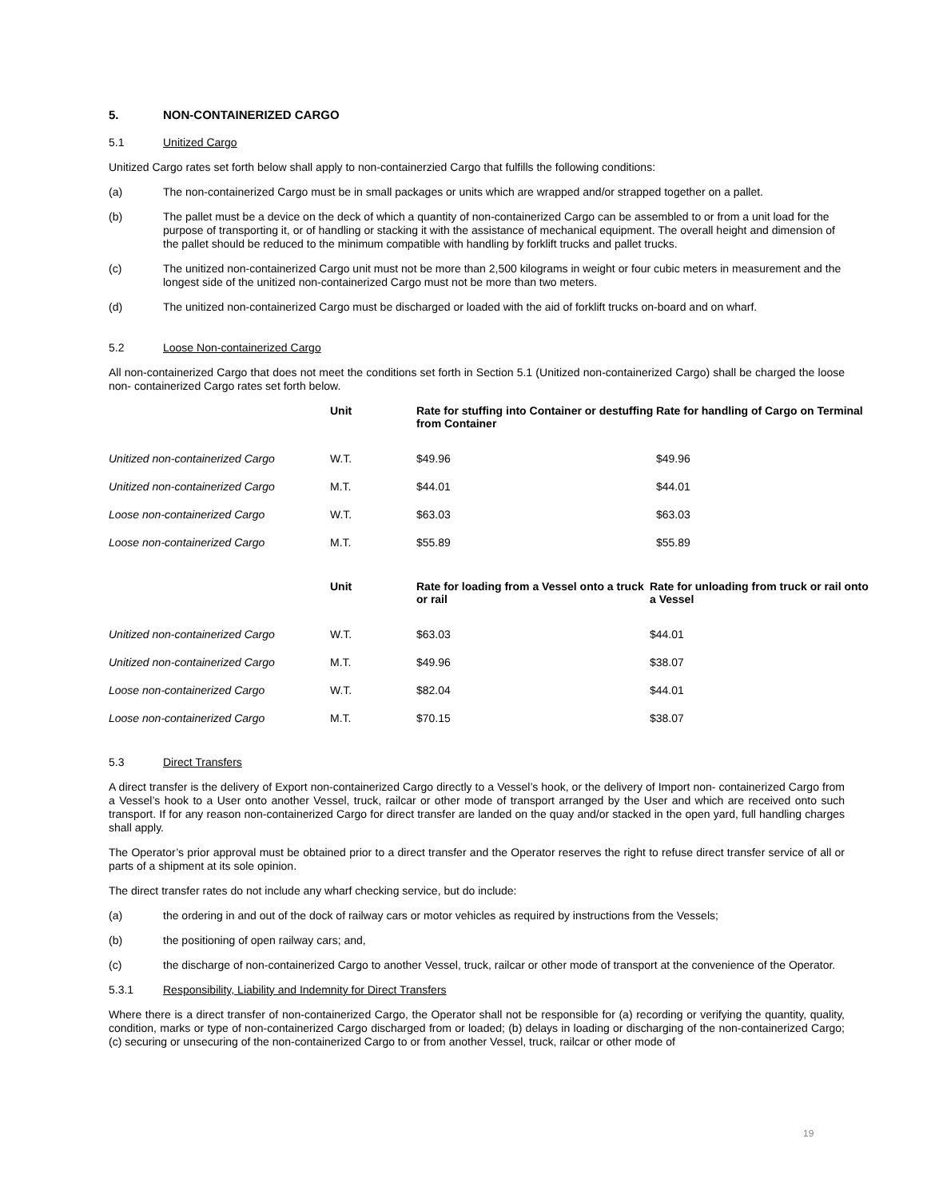5. NON-CONTAINERIZED CARGO
5.1 Unitized Cargo
Unitized Cargo rates set forth below shall apply to non-containerzied Cargo that fulfills the following conditions:
(a) The non-containerized Cargo must be in small packages or units which are wrapped and/or strapped together on a pallet.
(b) The pallet must be a device on the deck of which a quantity of non-containerized Cargo can be assembled to or from a unit load for the purpose of transporting it, or of handling or stacking it with the assistance of mechanical equipment. The overall height and dimension of the pallet should be reduced to the minimum compatible with handling by forklift trucks and pallet trucks.
(c) The unitized non-containerized Cargo unit must not be more than 2,500 kilograms in weight or four cubic meters in measurement and the longest side of the unitized non-containerized Cargo must not be more than two meters.
(d) The unitized non-containerized Cargo must be discharged or loaded with the aid of forklift trucks on-board and on wharf.
5.2 Loose Non-containerized Cargo
All non-containerized Cargo that does not meet the conditions set forth in Section 5.1 (Unitized non-containerized Cargo) shall be charged the loose non- containerized Cargo rates set forth below.
| | Unit | Rate for stuffing into Container or destuffing from Container | Rate for handling of Cargo on Terminal |
| --- | --- | --- | --- |
| Unitized non-containerized Cargo | W.T. | $49.96 | $49.96 |
| Unitized non-containerized Cargo | M.T. | $44.01 | $44.01 |
| Loose non-containerized Cargo | W.T. | $63.03 | $63.03 |
| Loose non-containerized Cargo | M.T. | $55.89 | $55.89 |
| | Unit | Rate for loading from a Vessel onto a truck or rail | Rate for unloading from truck or rail onto a Vessel |
| --- | --- | --- | --- |
| Unitized non-containerized Cargo | W.T. | $63.03 | $44.01 |
| Unitized non-containerized Cargo | M.T. | $49.96 | $38.07 |
| Loose non-containerized Cargo | W.T. | $82.04 | $44.01 |
| Loose non-containerized Cargo | M.T. | $70.15 | $38.07 |
5.3 Direct Transfers
A direct transfer is the delivery of Export non-containerized Cargo directly to a Vessel’s hook, or the delivery of Import non- containerized Cargo from a Vessel’s hook to a User onto another Vessel, truck, railcar or other mode of transport arranged by the User and which are received onto such transport. If for any reason non-containerized Cargo for direct transfer are landed on the quay and/or stacked in the open yard, full handling charges shall apply.
The Operator’s prior approval must be obtained prior to a direct transfer and the Operator reserves the right to refuse direct transfer service of all or parts of a shipment at its sole opinion.
The direct transfer rates do not include any wharf checking service, but do include:
(a) the ordering in and out of the dock of railway cars or motor vehicles as required by instructions from the Vessels;
(b) the positioning of open railway cars; and,
(c) the discharge of non-containerized Cargo to another Vessel, truck, railcar or other mode of transport at the convenience of the Operator.
5.3.1 Responsibility, Liability and Indemnity for Direct Transfers
Where there is a direct transfer of non-containerized Cargo, the Operator shall not be responsible for (a) recording or verifying the quantity, quality, condition, marks or type of non-containerized Cargo discharged from or loaded; (b) delays in loading or discharging of the non-containerized Cargo; (c) securing or unsecuring of the non-containerized Cargo to or from another Vessel, truck, railcar or other mode of
19